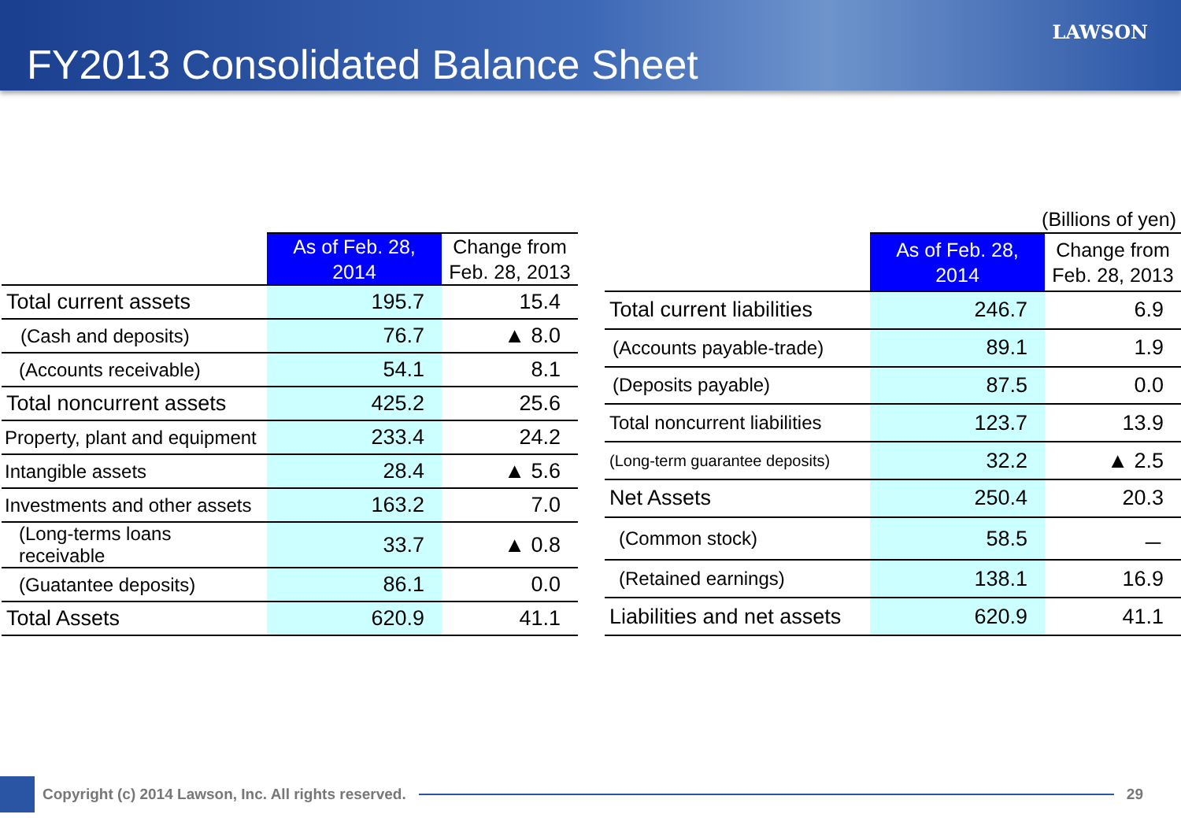FY2013 Consolidated Balance Sheet
LAWSON
| | As of Feb. 28, 2014 | Change from Feb. 28, 2013 |
| --- | --- | --- |
| Total current assets | 195.7 | 15.4 |
| (Cash and deposits) | 76.7 | ▲ 8.0 |
| (Accounts receivable) | 54.1 | 8.1 |
| Total noncurrent assets | 425.2 | 25.6 |
| Property, plant and equipment | 233.4 | 24.2 |
| Intangible assets | 28.4 | ▲ 5.6 |
| Investments and other assets | 163.2 | 7.0 |
| (Long-terms loans receivable | 33.7 | ▲ 0.8 |
| (Guatantee deposits) | 86.1 | 0.0 |
| Total Assets | 620.9 | 41.1 |
| (Billions of yen) | | |
| | As of Feb. 28, 2014 | Change from Feb. 28, 2013 |
| Total current liabilities | 246.7 | 6.9 |
| (Accounts payable-trade) | 89.1 | 1.9 |
| (Deposits payable) | 87.5 | 0.0 |
| Total noncurrent liabilities | 123.7 | 13.9 |
| (Long-term guarantee deposits) | 32.2 | ▲ 2.5 |
| Net Assets | 250.4 | 20.3 |
| (Common stock) | 58.5 | － |
| (Retained earnings) | 138.1 | 16.9 |
| Liabilities and net assets | 620.9 | 41.1 |
Copyright (c) 2014 Lawson, Inc. All rights reserved.
29